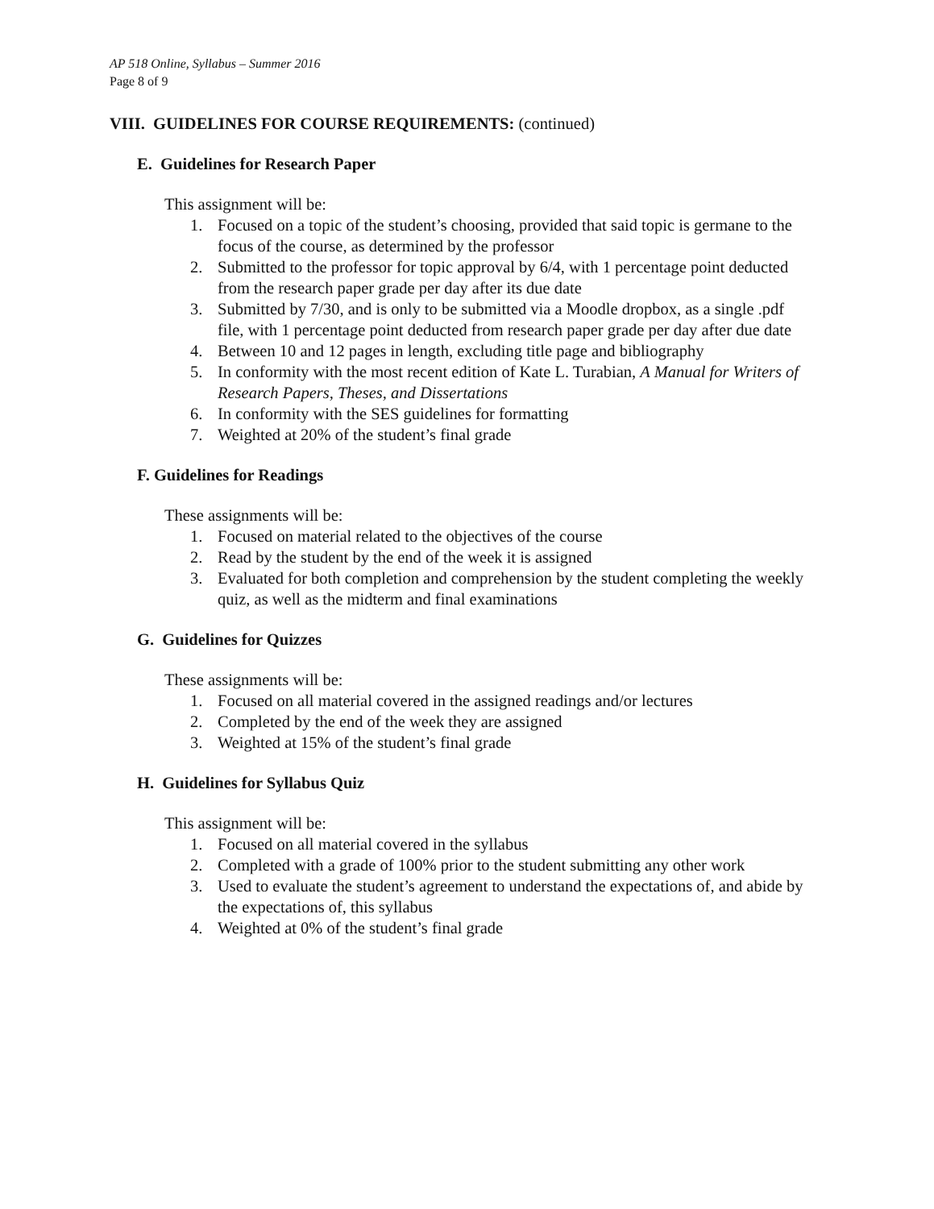AP 518 Online, Syllabus – Summer 2016
Page 8 of 9
VIII. GUIDELINES FOR COURSE REQUIREMENTS: (continued)
E. Guidelines for Research Paper
This assignment will be:
1. Focused on a topic of the student’s choosing, provided that said topic is germane to the focus of the course, as determined by the professor
2. Submitted to the professor for topic approval by 6/4, with 1 percentage point deducted from the research paper grade per day after its due date
3. Submitted by 7/30, and is only to be submitted via a Moodle dropbox, as a single .pdf file, with 1 percentage point deducted from research paper grade per day after due date
4. Between 10 and 12 pages in length, excluding title page and bibliography
5. In conformity with the most recent edition of Kate L. Turabian, A Manual for Writers of Research Papers, Theses, and Dissertations
6. In conformity with the SES guidelines for formatting
7. Weighted at 20% of the student’s final grade
F. Guidelines for Readings
These assignments will be:
1. Focused on material related to the objectives of the course
2. Read by the student by the end of the week it is assigned
3. Evaluated for both completion and comprehension by the student completing the weekly quiz, as well as the midterm and final examinations
G. Guidelines for Quizzes
These assignments will be:
1. Focused on all material covered in the assigned readings and/or lectures
2. Completed by the end of the week they are assigned
3. Weighted at 15% of the student’s final grade
H. Guidelines for Syllabus Quiz
This assignment will be:
1. Focused on all material covered in the syllabus
2. Completed with a grade of 100% prior to the student submitting any other work
3. Used to evaluate the student’s agreement to understand the expectations of, and abide by the expectations of, this syllabus
4. Weighted at 0% of the student’s final grade